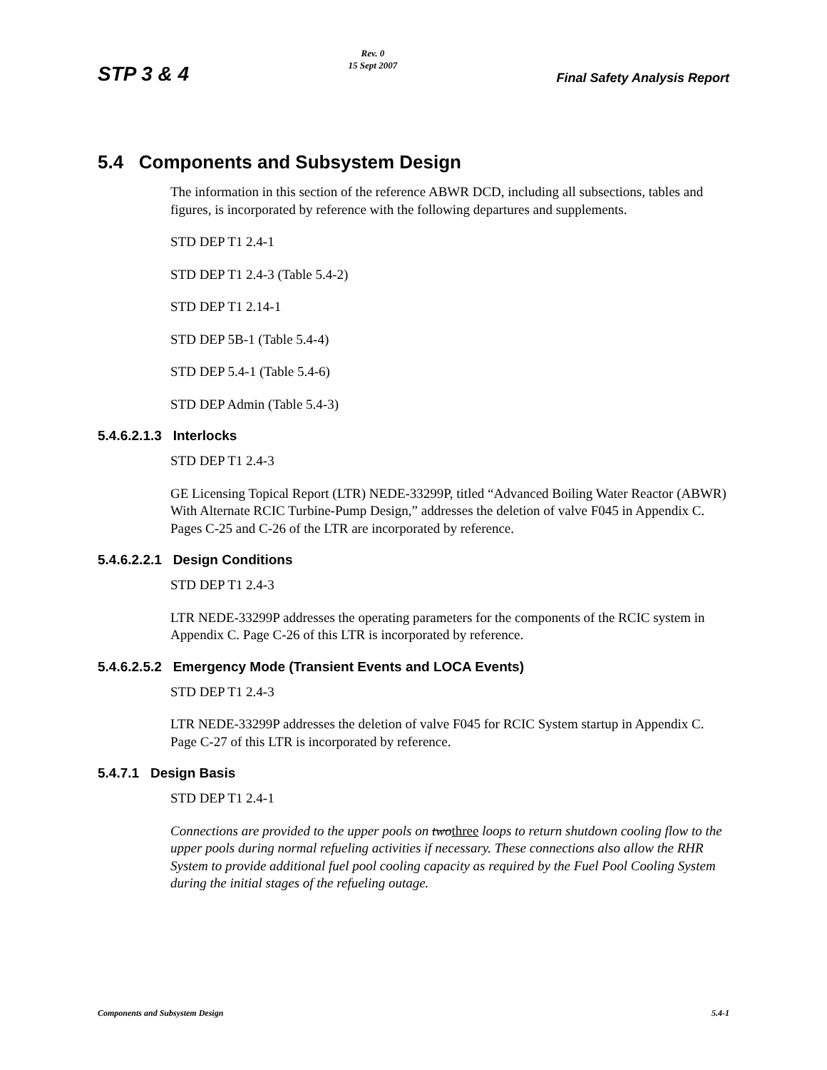STP 3 & 4
Rev. 0
15 Sept 2007
Final Safety Analysis Report
5.4 Components and Subsystem Design
The information in this section of the reference ABWR DCD, including all subsections, tables and figures, is incorporated by reference with the following departures and supplements.
STD DEP T1 2.4-1
STD DEP T1 2.4-3 (Table 5.4-2)
STD DEP T1 2.14-1
STD DEP 5B-1 (Table 5.4-4)
STD DEP 5.4-1 (Table 5.4-6)
STD DEP Admin (Table 5.4-3)
5.4.6.2.1.3 Interlocks
STD DEP T1 2.4-3
GE Licensing Topical Report (LTR) NEDE-33299P, titled “Advanced Boiling Water Reactor (ABWR) With Alternate RCIC Turbine-Pump Design,” addresses the deletion of valve F045 in Appendix C. Pages C-25 and C-26 of the LTR are incorporated by reference.
5.4.6.2.2.1 Design Conditions
STD DEP T1 2.4-3
LTR NEDE-33299P addresses the operating parameters for the components of the RCIC system in Appendix C. Page C-26 of this LTR is incorporated by reference.
5.4.6.2.5.2 Emergency Mode (Transient Events and LOCA Events)
STD DEP T1 2.4-3
LTR NEDE-33299P addresses the deletion of valve F045 for RCIC System startup in Appendix C. Page C-27 of this LTR is incorporated by reference.
5.4.7.1 Design Basis
STD DEP T1 2.4-1
Connections are provided to the upper pools on two three loops to return shutdown cooling flow to the upper pools during normal refueling activities if necessary. These connections also allow the RHR System to provide additional fuel pool cooling capacity as required by the Fuel Pool Cooling System during the initial stages of the refueling outage.
Components and Subsystem Design 5.4-1